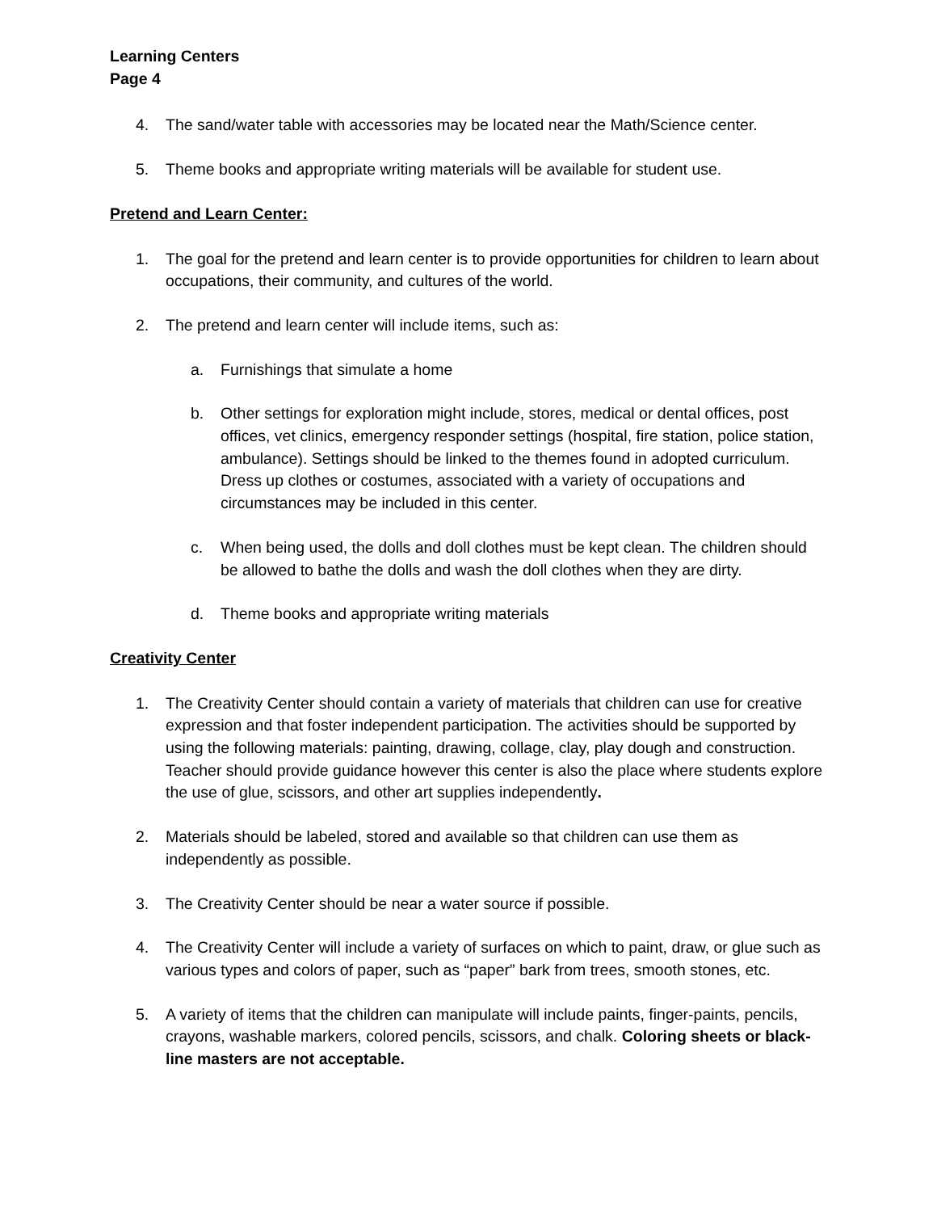Learning Centers
Page 4
4. The sand/water table with accessories may be located near the Math/Science center.
5. Theme books and appropriate writing materials will be available for student use.
Pretend and Learn Center:
1. The goal for the pretend and learn center is to provide opportunities for children to learn about occupations, their community, and cultures of the world.
2. The pretend and learn center will include items, such as:
a. Furnishings that simulate a home
b. Other settings for exploration might include, stores, medical or dental offices, post offices, vet clinics, emergency responder settings (hospital, fire station, police station, ambulance). Settings should be linked to the themes found in adopted curriculum. Dress up clothes or costumes, associated with a variety of occupations and circumstances may be included in this center.
c. When being used, the dolls and doll clothes must be kept clean. The children should be allowed to bathe the dolls and wash the doll clothes when they are dirty.
d. Theme books and appropriate writing materials
Creativity Center
1. The Creativity Center should contain a variety of materials that children can use for creative expression and that foster independent participation. The activities should be supported by using the following materials: painting, drawing, collage, clay, play dough and construction. Teacher should provide guidance however this center is also the place where students explore the use of glue, scissors, and other art supplies independently.
2. Materials should be labeled, stored and available so that children can use them as independently as possible.
3. The Creativity Center should be near a water source if possible.
4. The Creativity Center will include a variety of surfaces on which to paint, draw, or glue such as various types and colors of paper, such as “paper” bark from trees, smooth stones, etc.
5. A variety of items that the children can manipulate will include paints, finger-paints, pencils, crayons, washable markers, colored pencils, scissors, and chalk. Coloring sheets or black-line masters are not acceptable.